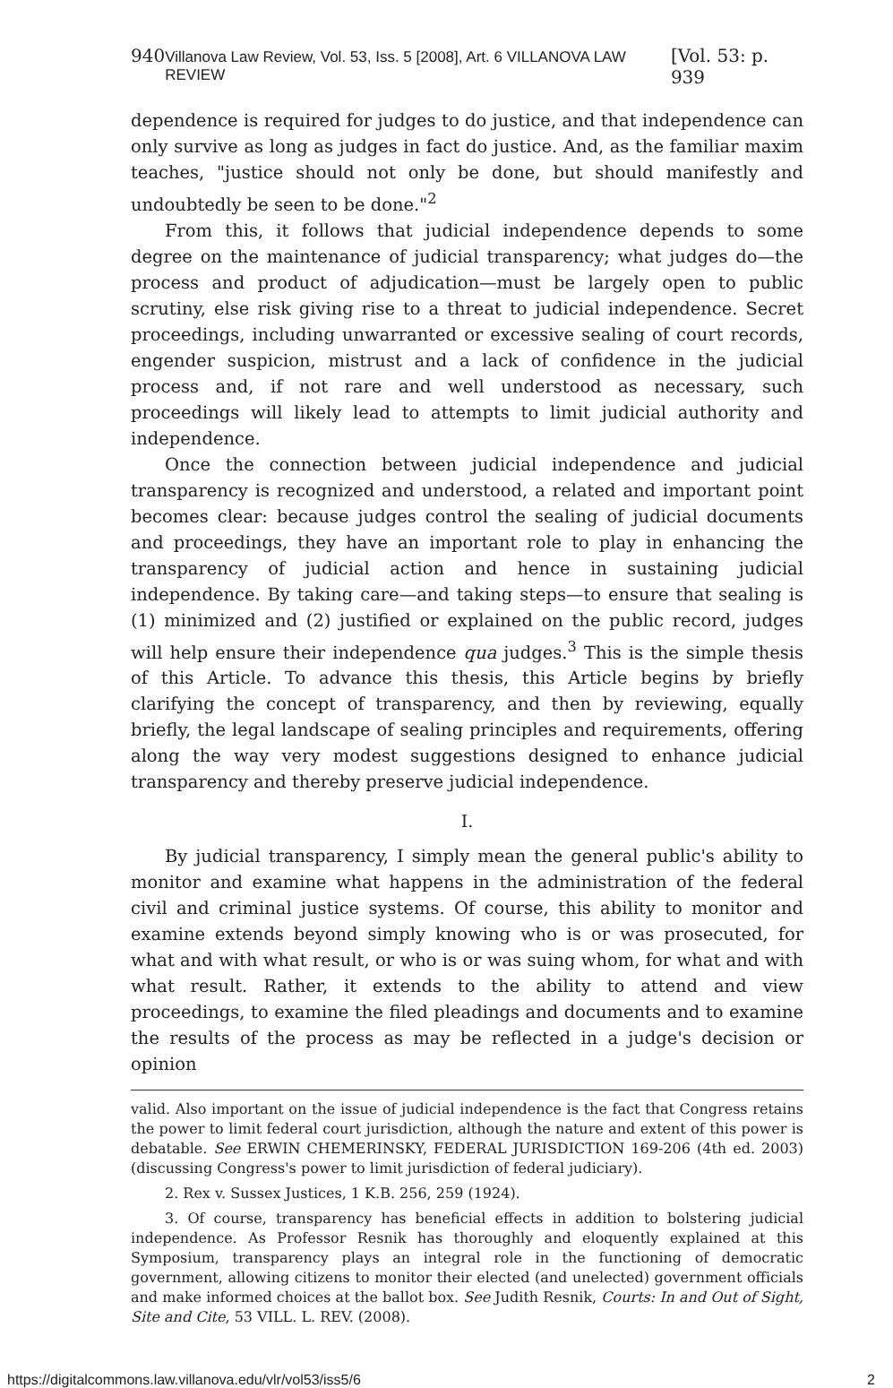940 Villanova Law Review, Vol. 53, Iss. 5 [2008], Art. 6 VILLANOVA LAW REVIEW [Vol. 53: p. 939
dependence is required for judges to do justice, and that independence can only survive as long as judges in fact do justice. And, as the familiar maxim teaches, "justice should not only be done, but should manifestly and undoubtedly be seen to be done."<sup>2</sup>
From this, it follows that judicial independence depends to some degree on the maintenance of judicial transparency; what judges do—the process and product of adjudication—must be largely open to public scrutiny, else risk giving rise to a threat to judicial independence. Secret proceedings, including unwarranted or excessive sealing of court records, engender suspicion, mistrust and a lack of confidence in the judicial process and, if not rare and well understood as necessary, such proceedings will likely lead to attempts to limit judicial authority and independence.
Once the connection between judicial independence and judicial transparency is recognized and understood, a related and important point becomes clear: because judges control the sealing of judicial documents and proceedings, they have an important role to play in enhancing the transparency of judicial action and hence in sustaining judicial independence. By taking care—and taking steps—to ensure that sealing is (1) minimized and (2) justified or explained on the public record, judges will help ensure their independence qua judges.<sup>3</sup> This is the simple thesis of this Article. To advance this thesis, this Article begins by briefly clarifying the concept of transparency, and then by reviewing, equally briefly, the legal landscape of sealing principles and requirements, offering along the way very modest suggestions designed to enhance judicial transparency and thereby preserve judicial independence.
I.
By judicial transparency, I simply mean the general public's ability to monitor and examine what happens in the administration of the federal civil and criminal justice systems. Of course, this ability to monitor and examine extends beyond simply knowing who is or was prosecuted, for what and with what result, or who is or was suing whom, for what and with what result. Rather, it extends to the ability to attend and view proceedings, to examine the filed pleadings and documents and to examine the results of the process as may be reflected in a judge's decision or opinion
valid. Also important on the issue of judicial independence is the fact that Congress retains the power to limit federal court jurisdiction, although the nature and extent of this power is debatable. See ERWIN CHEMERINSKY, FEDERAL JURISDICTION 169-206 (4th ed. 2003) (discussing Congress's power to limit jurisdiction of federal judiciary).
2. Rex v. Sussex Justices, 1 K.B. 256, 259 (1924).
3. Of course, transparency has beneficial effects in addition to bolstering judicial independence. As Professor Resnik has thoroughly and eloquently explained at this Symposium, transparency plays an integral role in the functioning of democratic government, allowing citizens to monitor their elected (and unelected) government officials and make informed choices at the ballot box. See Judith Resnik, Courts: In and Out of Sight, Site and Cite, 53 VILL. L. REV. (2008).
https://digitalcommons.law.villanova.edu/vlr/vol53/iss5/6 2